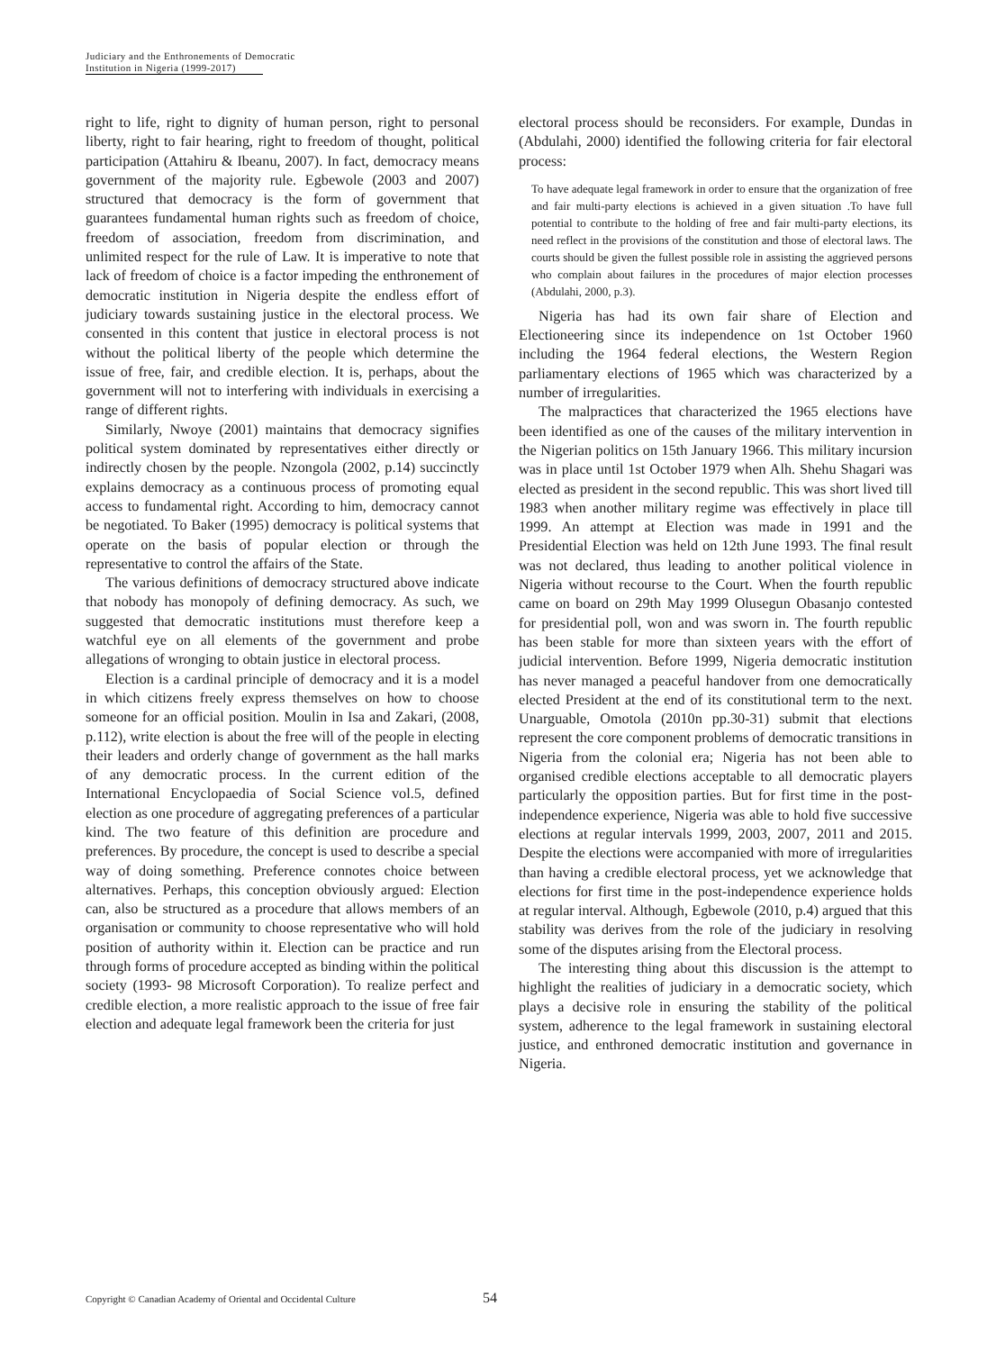Judiciary and the Enthronements of Democratic
Institution in Nigeria (1999-2017)
right to life, right to dignity of human person, right to personal liberty, right to fair hearing, right to freedom of thought, political participation (Attahiru & Ibeanu, 2007). In fact, democracy means government of the majority rule. Egbewole (2003 and 2007) structured that democracy is the form of government that guarantees fundamental human rights such as freedom of choice, freedom of association, freedom from discrimination, and unlimited respect for the rule of Law. It is imperative to note that lack of freedom of choice is a factor impeding the enthronement of democratic institution in Nigeria despite the endless effort of judiciary towards sustaining justice in the electoral process. We consented in this content that justice in electoral process is not without the political liberty of the people which determine the issue of free, fair, and credible election. It is, perhaps, about the government will not to interfering with individuals in exercising a range of different rights.
Similarly, Nwoye (2001) maintains that democracy signifies political system dominated by representatives either directly or indirectly chosen by the people. Nzongola (2002, p.14) succinctly explains democracy as a continuous process of promoting equal access to fundamental right. According to him, democracy cannot be negotiated. To Baker (1995) democracy is political systems that operate on the basis of popular election or through the representative to control the affairs of the State.
The various definitions of democracy structured above indicate that nobody has monopoly of defining democracy. As such, we suggested that democratic institutions must therefore keep a watchful eye on all elements of the government and probe allegations of wronging to obtain justice in electoral process.
Election is a cardinal principle of democracy and it is a model in which citizens freely express themselves on how to choose someone for an official position. Moulin in Isa and Zakari, (2008, p.112), write election is about the free will of the people in electing their leaders and orderly change of government as the hall marks of any democratic process. In the current edition of the International Encyclopaedia of Social Science vol.5, defined election as one procedure of aggregating preferences of a particular kind. The two feature of this definition are procedure and preferences. By procedure, the concept is used to describe a special way of doing something. Preference connotes choice between alternatives. Perhaps, this conception obviously argued: Election can, also be structured as a procedure that allows members of an organisation or community to choose representative who will hold position of authority within it. Election can be practice and run through forms of procedure accepted as binding within the political society (1993- 98 Microsoft Corporation). To realize perfect and credible election, a more realistic approach to the issue of free fair election and adequate legal framework been the criteria for just
electoral process should be reconsiders. For example, Dundas in (Abdulahi, 2000) identified the following criteria for fair electoral process:
To have adequate legal framework in order to ensure that the organization of free and fair multi-party elections is achieved in a given situation .To have full potential to contribute to the holding of free and fair multi-party elections, its need reflect in the provisions of the constitution and those of electoral laws. The courts should be given the fullest possible role in assisting the aggrieved persons who complain about failures in the procedures of major election processes (Abdulahi, 2000, p.3).
Nigeria has had its own fair share of Election and Electioneering since its independence on 1st October 1960 including the 1964 federal elections, the Western Region parliamentary elections of 1965 which was characterized by a number of irregularities.
The malpractices that characterized the 1965 elections have been identified as one of the causes of the military intervention in the Nigerian politics on 15th January 1966. This military incursion was in place until 1st October 1979 when Alh. Shehu Shagari was elected as president in the second republic. This was short lived till 1983 when another military regime was effectively in place till 1999. An attempt at Election was made in 1991 and the Presidential Election was held on 12th June 1993. The final result was not declared, thus leading to another political violence in Nigeria without recourse to the Court. When the fourth republic came on board on 29th May 1999 Olusegun Obasanjo contested for presidential poll, won and was sworn in. The fourth republic has been stable for more than sixteen years with the effort of judicial intervention. Before 1999, Nigeria democratic institution has never managed a peaceful handover from one democratically elected President at the end of its constitutional term to the next. Unarguable, Omotola (2010n pp.30-31) submit that elections represent the core component problems of democratic transitions in Nigeria from the colonial era; Nigeria has not been able to organised credible elections acceptable to all democratic players particularly the opposition parties. But for first time in the post-independence experience, Nigeria was able to hold five successive elections at regular intervals 1999, 2003, 2007, 2011 and 2015. Despite the elections were accompanied with more of irregularities than having a credible electoral process, yet we acknowledge that elections for first time in the post-independence experience holds at regular interval. Although, Egbewole (2010, p.4) argued that this stability was derives from the role of the judiciary in resolving some of the disputes arising from the Electoral process.
The interesting thing about this discussion is the attempt to highlight the realities of judiciary in a democratic society, which plays a decisive role in ensuring the stability of the political system, adherence to the legal framework in sustaining electoral justice, and enthroned democratic institution and governance in Nigeria.
Copyright © Canadian Academy of Oriental and Occidental Culture
54